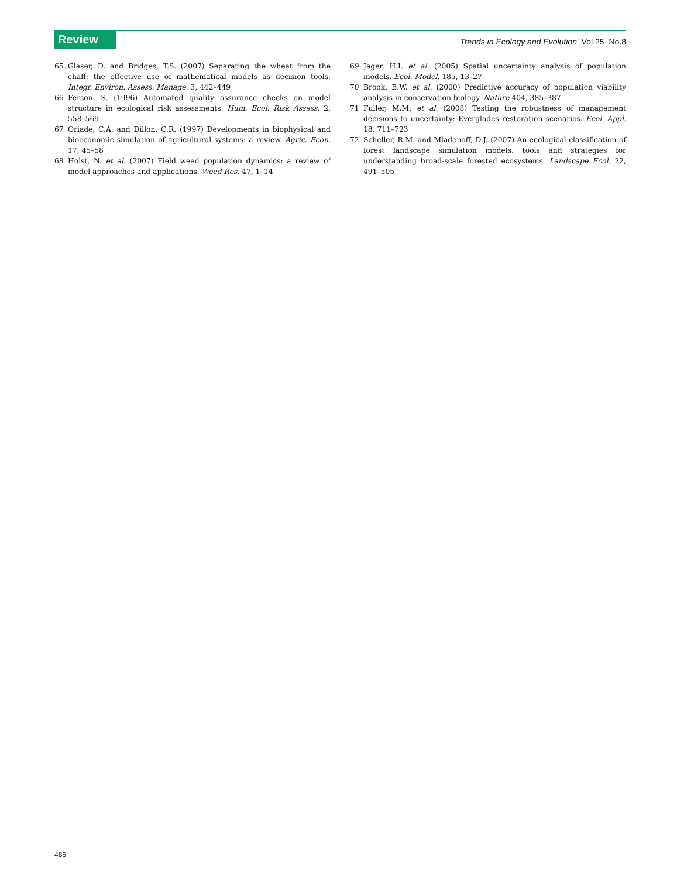Review
Trends in Ecology and Evolution Vol.25 No.8
65 Glaser, D. and Bridges, T.S. (2007) Separating the wheat from the chaff: the effective use of mathematical models as decision tools. Integr. Environ. Assess. Manage. 3, 442–449
66 Ferson, S. (1996) Automated quality assurance checks on model structure in ecological risk assessments. Hum. Ecol. Risk Assess. 2, 558–569
67 Oriade, C.A. and Dillon, C.R. (1997) Developments in biophysical and bioeconomic simulation of agricultural systems: a review. Agric. Econ. 17, 45–58
68 Holst, N. et al. (2007) Field weed population dynamics: a review of model approaches and applications. Weed Res. 47, 1–14
69 Jager, H.I. et al. (2005) Spatial uncertainty analysis of population models. Ecol. Model. 185, 13–27
70 Brook, B.W. et al. (2000) Predictive accuracy of population viability analysis in conservation biology. Nature 404, 385–387
71 Fuller, M.M. et al. (2008) Testing the robustness of management decisions to uncertainty: Everglades restoration scenarios. Ecol. Appl. 18, 711–723
72 Scheller, R.M. and Mladenoff, D.J. (2007) An ecological classification of forest landscape simulation models: tools and strategies for understanding broad-scale forested ecosystems. Landscape Ecol. 22, 491–505
486